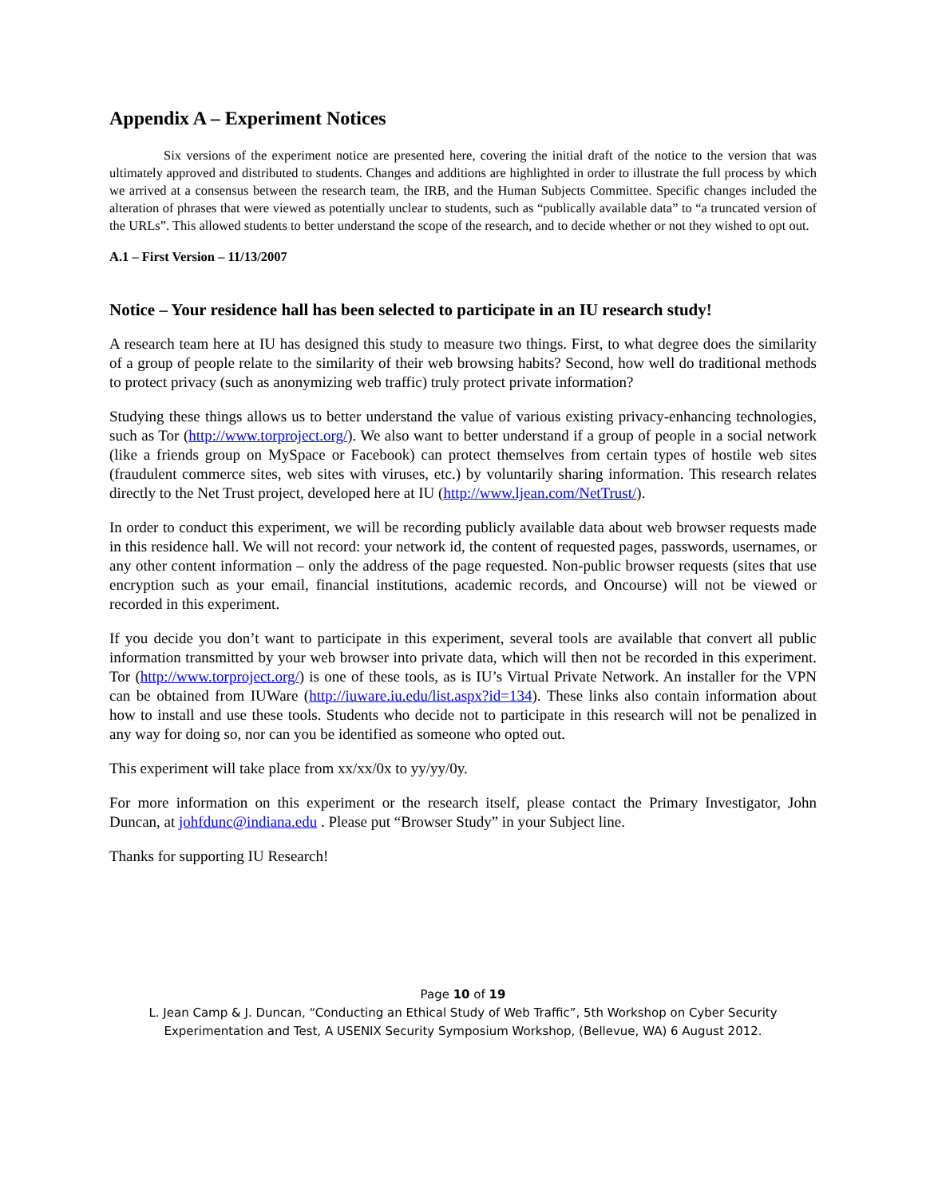Appendix A – Experiment Notices
Six versions of the experiment notice are presented here, covering the initial draft of the notice to the version that was ultimately approved and distributed to students. Changes and additions are highlighted in order to illustrate the full process by which we arrived at a consensus between the research team, the IRB, and the Human Subjects Committee. Specific changes included the alteration of phrases that were viewed as potentially unclear to students, such as “publically available data” to “a truncated version of the URLs”. This allowed students to better understand the scope of the research, and to decide whether or not they wished to opt out.
A.1 – First Version – 11/13/2007
Notice – Your residence hall has been selected to participate in an IU research study!
A research team here at IU has designed this study to measure two things. First, to what degree does the similarity of a group of people relate to the similarity of their web browsing habits? Second, how well do traditional methods to protect privacy (such as anonymizing web traffic) truly protect private information?
Studying these things allows us to better understand the value of various existing privacy-enhancing technologies, such as Tor (http://www.torproject.org/). We also want to better understand if a group of people in a social network (like a friends group on MySpace or Facebook) can protect themselves from certain types of hostile web sites (fraudulent commerce sites, web sites with viruses, etc.) by voluntarily sharing information. This research relates directly to the Net Trust project, developed here at IU (http://www.ljean.com/NetTrust/).
In order to conduct this experiment, we will be recording publicly available data about web browser requests made in this residence hall. We will not record: your network id, the content of requested pages, passwords, usernames, or any other content information – only the address of the page requested. Non-public browser requests (sites that use encryption such as your email, financial institutions, academic records, and Oncourse) will not be viewed or recorded in this experiment.
If you decide you don’t want to participate in this experiment, several tools are available that convert all public information transmitted by your web browser into private data, which will then not be recorded in this experiment. Tor (http://www.torproject.org/) is one of these tools, as is IU’s Virtual Private Network. An installer for the VPN can be obtained from IUWare (http://iuware.iu.edu/list.aspx?id=134). These links also contain information about how to install and use these tools. Students who decide not to participate in this research will not be penalized in any way for doing so, nor can you be identified as someone who opted out.
This experiment will take place from xx/xx/0x to yy/yy/0y.
For more information on this experiment or the research itself, please contact the Primary Investigator, John Duncan, at johfdunc@indiana.edu . Please put “Browser Study” in your Subject line.
Thanks for supporting IU Research!
Page 10 of 19
L. Jean Camp & J. Duncan, “Conducting an Ethical Study of Web Traffic”, 5th Workshop on Cyber Security Experimentation and Test, A USENIX Security Symposium Workshop, (Bellevue, WA) 6 August 2012.